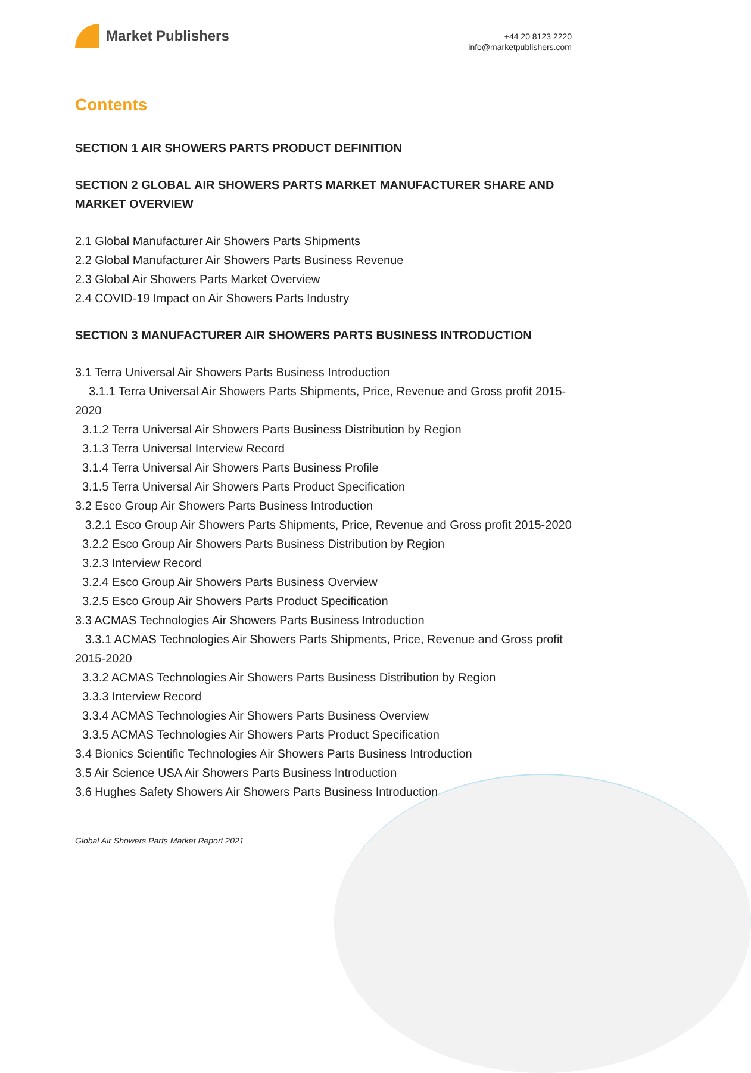Market Publishers
+44 20 8123 2220
info@marketpublishers.com
Contents
SECTION 1 AIR SHOWERS PARTS PRODUCT DEFINITION
SECTION 2 GLOBAL AIR SHOWERS PARTS MARKET MANUFACTURER SHARE AND MARKET OVERVIEW
2.1 Global Manufacturer Air Showers Parts Shipments
2.2 Global Manufacturer Air Showers Parts Business Revenue
2.3 Global Air Showers Parts Market Overview
2.4 COVID-19 Impact on Air Showers Parts Industry
SECTION 3 MANUFACTURER AIR SHOWERS PARTS BUSINESS INTRODUCTION
3.1 Terra Universal Air Showers Parts Business Introduction
3.1.1 Terra Universal Air Showers Parts Shipments, Price, Revenue and Gross profit 2015-2020
3.1.2 Terra Universal Air Showers Parts Business Distribution by Region
3.1.3 Terra Universal Interview Record
3.1.4 Terra Universal Air Showers Parts Business Profile
3.1.5 Terra Universal Air Showers Parts Product Specification
3.2 Esco Group Air Showers Parts Business Introduction
3.2.1 Esco Group Air Showers Parts Shipments, Price, Revenue and Gross profit 2015-2020
3.2.2 Esco Group Air Showers Parts Business Distribution by Region
3.2.3 Interview Record
3.2.4 Esco Group Air Showers Parts Business Overview
3.2.5 Esco Group Air Showers Parts Product Specification
3.3 ACMAS Technologies Air Showers Parts Business Introduction
3.3.1 ACMAS Technologies Air Showers Parts Shipments, Price, Revenue and Gross profit 2015-2020
3.3.2 ACMAS Technologies Air Showers Parts Business Distribution by Region
3.3.3 Interview Record
3.3.4 ACMAS Technologies Air Showers Parts Business Overview
3.3.5 ACMAS Technologies Air Showers Parts Product Specification
3.4 Bionics Scientific Technologies Air Showers Parts Business Introduction
3.5 Air Science USA Air Showers Parts Business Introduction
3.6 Hughes Safety Showers Air Showers Parts Business Introduction
Global Air Showers Parts Market Report 2021